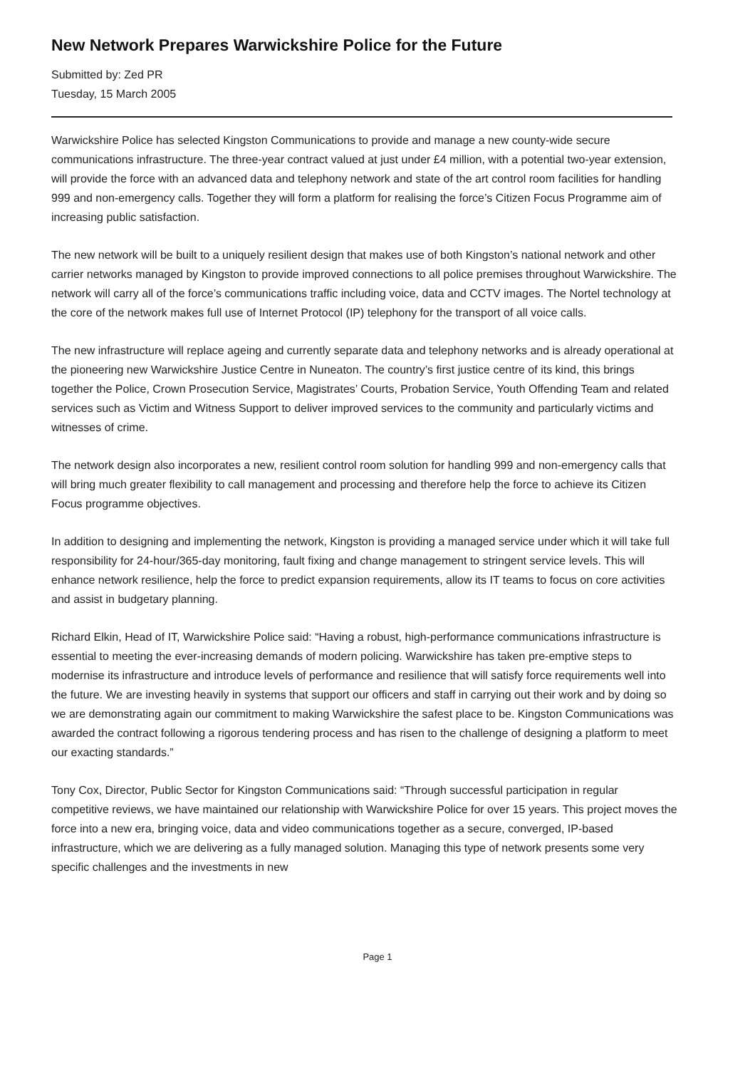New Network Prepares Warwickshire Police for the Future
Submitted by: Zed PR
Tuesday, 15 March 2005
Warwickshire Police has selected Kingston Communications to provide and manage a new county-wide secure communications infrastructure. The three-year contract valued at just under £4 million, with a potential two-year extension, will provide the force with an advanced data and telephony network and state of the art control room facilities for handling 999 and non-emergency calls. Together they will form a platform for realising the force’s Citizen Focus Programme aim of increasing public satisfaction.
The new network will be built to a uniquely resilient design that makes use of both Kingston’s national network and other carrier networks managed by Kingston to provide improved connections to all police premises throughout Warwickshire. The network will carry all of the force’s communications traffic including voice, data and CCTV images. The Nortel technology at the core of the network makes full use of Internet Protocol (IP) telephony for the transport of all voice calls.
The new infrastructure will replace ageing and currently separate data and telephony networks and is already operational at the pioneering new Warwickshire Justice Centre in Nuneaton. The country’s first justice centre of its kind, this brings together the Police, Crown Prosecution Service, Magistrates’ Courts, Probation Service, Youth Offending Team and related services such as Victim and Witness Support to deliver improved services to the community and particularly victims and witnesses of crime.
The network design also incorporates a new, resilient control room solution for handling 999 and non-emergency calls that will bring much greater flexibility to call management and processing and therefore help the force to achieve its Citizen Focus programme objectives.
In addition to designing and implementing the network, Kingston is providing a managed service under which it will take full responsibility for 24-hour/365-day monitoring, fault fixing and change management to stringent service levels. This will enhance network resilience, help the force to predict expansion requirements, allow its IT teams to focus on core activities and assist in budgetary planning.
Richard Elkin, Head of IT, Warwickshire Police said: “Having a robust, high-performance communications infrastructure is essential to meeting the ever-increasing demands of modern policing. Warwickshire has taken pre-emptive steps to modernise its infrastructure and introduce levels of performance and resilience that will satisfy force requirements well into the future. We are investing heavily in systems that support our officers and staff in carrying out their work and by doing so we are demonstrating again our commitment to making Warwickshire the safest place to be. Kingston Communications was awarded the contract following a rigorous tendering process and has risen to the challenge of designing a platform to meet our exacting standards.”
Tony Cox, Director, Public Sector for Kingston Communications said: “Through successful participation in regular competitive reviews, we have maintained our relationship with Warwickshire Police for over 15 years. This project moves the force into a new era, bringing voice, data and video communications together as a secure, converged, IP-based infrastructure, which we are delivering as a fully managed solution. Managing this type of network presents some very specific challenges and the investments in new
Page 1